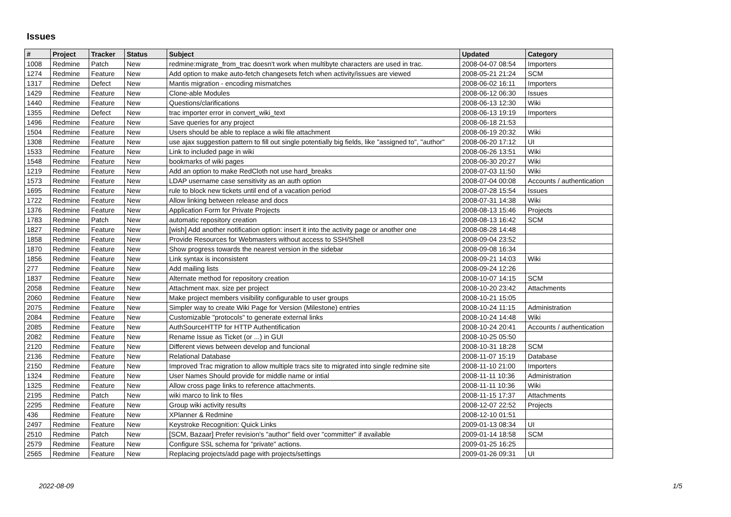Issues
| # | Project | Tracker | Status | Subject | Updated | Category |
| --- | --- | --- | --- | --- | --- | --- |
| 1008 | Redmine | Patch | New | redmine:migrate_from_trac doesn't work when multibyte characters are used in trac. | 2008-04-07 08:54 | Importers |
| 1274 | Redmine | Feature | New | Add option to make auto-fetch changesets fetch when activity/issues are viewed | 2008-05-21 21:24 | SCM |
| 1317 | Redmine | Defect | New | Mantis migration - encoding mismatches | 2008-06-02 16:11 | Importers |
| 1429 | Redmine | Feature | New | Clone-able Modules | 2008-06-12 06:30 | Issues |
| 1440 | Redmine | Feature | New | Questions/clarifications | 2008-06-13 12:30 | Wiki |
| 1355 | Redmine | Defect | New | trac importer error in convert_wiki_text | 2008-06-13 19:19 | Importers |
| 1496 | Redmine | Feature | New | Save queries for any project | 2008-06-18 21:53 | |
| 1504 | Redmine | Feature | New | Users should be able to replace a wiki file attachment | 2008-06-19 20:32 | Wiki |
| 1308 | Redmine | Feature | New | use ajax suggestion pattern to fill out single potentially big fields, like "assigned to", "author" | 2008-06-20 17:12 | UI |
| 1533 | Redmine | Feature | New | Link to included page in wiki | 2008-06-26 13:51 | Wiki |
| 1548 | Redmine | Feature | New | bookmarks of wiki pages | 2008-06-30 20:27 | Wiki |
| 1219 | Redmine | Feature | New | Add an option to make RedCloth not use hard_breaks | 2008-07-03 11:50 | Wiki |
| 1573 | Redmine | Feature | New | LDAP username case sensitivity as an auth option | 2008-07-04 00:08 | Accounts / authentication |
| 1695 | Redmine | Feature | New | rule to block new tickets until end of a vacation period | 2008-07-28 15:54 | Issues |
| 1722 | Redmine | Feature | New | Allow linking between release and docs | 2008-07-31 14:38 | Wiki |
| 1376 | Redmine | Feature | New | Application Form for Private Projects | 2008-08-13 15:46 | Projects |
| 1783 | Redmine | Patch | New | automatic repository creation | 2008-08-13 16:42 | SCM |
| 1827 | Redmine | Feature | New | [wish] Add another notification option: insert it into the activity page or another one | 2008-08-28 14:48 | |
| 1858 | Redmine | Feature | New | Provide Resources for Webmasters without access to SSH/Shell | 2008-09-04 23:52 | |
| 1870 | Redmine | Feature | New | Show progress towards the nearest version in the sidebar | 2008-09-08 16:34 | |
| 1856 | Redmine | Feature | New | Link syntax is inconsistent | 2008-09-21 14:03 | Wiki |
| 277 | Redmine | Feature | New | Add mailing lists | 2008-09-24 12:26 | |
| 1837 | Redmine | Feature | New | Alternate method for repository creation | 2008-10-07 14:15 | SCM |
| 2058 | Redmine | Feature | New | Attachment max. size per project | 2008-10-20 23:42 | Attachments |
| 2060 | Redmine | Feature | New | Make project members visibility configurable to user groups | 2008-10-21 15:05 | |
| 2075 | Redmine | Feature | New | Simpler way to create Wiki Page for Version (Milestone) entries | 2008-10-24 11:15 | Administration |
| 2084 | Redmine | Feature | New | Customizable "protocols" to generate external links | 2008-10-24 14:48 | Wiki |
| 2085 | Redmine | Feature | New | AuthSourceHTTP for HTTP Authentification | 2008-10-24 20:41 | Accounts / authentication |
| 2082 | Redmine | Feature | New | Rename Issue as Ticket (or ...) in GUI | 2008-10-25 05:50 | |
| 2120 | Redmine | Feature | New | Different views between develop and funcional | 2008-10-31 18:28 | SCM |
| 2136 | Redmine | Feature | New | Relational Database | 2008-11-07 15:19 | Database |
| 2150 | Redmine | Feature | New | Improved Trac migration to allow multiple tracs site to migrated into single redmine site | 2008-11-10 21:00 | Importers |
| 1324 | Redmine | Feature | New | User Names Should provide for middle name or intial | 2008-11-11 10:36 | Administration |
| 1325 | Redmine | Feature | New | Allow cross page links to reference attachments. | 2008-11-11 10:36 | Wiki |
| 2195 | Redmine | Patch | New | wiki marco to link to files | 2008-11-15 17:37 | Attachments |
| 2295 | Redmine | Feature | New | Group wiki activity results | 2008-12-07 22:52 | Projects |
| 436 | Redmine | Feature | New | XPlanner & Redmine | 2008-12-10 01:51 | |
| 2497 | Redmine | Feature | New | Keystroke Recognition: Quick Links | 2009-01-13 08:34 | UI |
| 2510 | Redmine | Patch | New | [SCM, Bazaar] Prefer revision's "author" field over "committer" if available | 2009-01-14 18:58 | SCM |
| 2579 | Redmine | Feature | New | Configure SSL schema for "private" actions. | 2009-01-25 16:25 | |
| 2565 | Redmine | Feature | New | Replacing projects/add page with projects/settings | 2009-01-26 09:31 | UI |
2022-08-09 1/5